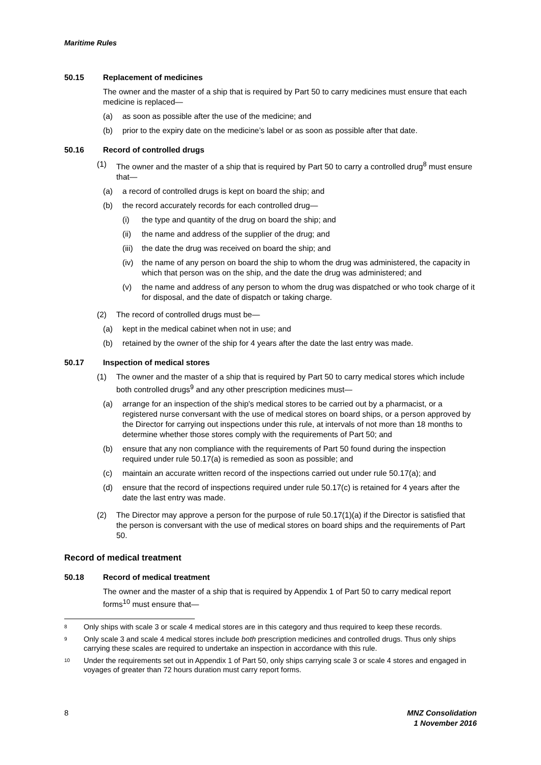Maritime Rules
50.15 Replacement of medicines
The owner and the master of a ship that is required by Part 50 to carry medicines must ensure that each medicine is replaced—
(a) as soon as possible after the use of the medicine; and
(b) prior to the expiry date on the medicine’s label or as soon as possible after that date.
50.16 Record of controlled drugs
(1) The owner and the master of a ship that is required by Part 50 to carry a controlled drug<sup>8</sup> must ensure that—
(a) a record of controlled drugs is kept on board the ship; and
(b) the record accurately records for each controlled drug—
(i) the type and quantity of the drug on board the ship; and
(ii) the name and address of the supplier of the drug; and
(iii) the date the drug was received on board the ship; and
(iv) the name of any person on board the ship to whom the drug was administered, the capacity in which that person was on the ship, and the date the drug was administered; and
(v) the name and address of any person to whom the drug was dispatched or who took charge of it for disposal, and the date of dispatch or taking charge.
(2) The record of controlled drugs must be—
(a) kept in the medical cabinet when not in use; and
(b) retained by the owner of the ship for 4 years after the date the last entry was made.
50.17 Inspection of medical stores
(1) The owner and the master of a ship that is required by Part 50 to carry medical stores which include both controlled drugs<sup>9</sup> and any other prescription medicines must—
(a) arrange for an inspection of the ship's medical stores to be carried out by a pharmacist, or a registered nurse conversant with the use of medical stores on board ships, or a person approved by the Director for carrying out inspections under this rule, at intervals of not more than 18 months to determine whether those stores comply with the requirements of Part 50; and
(b) ensure that any non compliance with the requirements of Part 50 found during the inspection required under rule 50.17(a) is remedied as soon as possible; and
(c) maintain an accurate written record of the inspections carried out under rule 50.17(a); and
(d) ensure that the record of inspections required under rule 50.17(c) is retained for 4 years after the date the last entry was made.
(2) The Director may approve a person for the purpose of rule 50.17(1)(a) if the Director is satisfied that the person is conversant with the use of medical stores on board ships and the requirements of Part 50.
Record of medical treatment
50.18 Record of medical treatment
The owner and the master of a ship that is required by Appendix 1 of Part 50 to carry medical report forms<sup>10</sup> must ensure that—
8 Only ships with scale 3 or scale 4 medical stores are in this category and thus required to keep these records.
9 Only scale 3 and scale 4 medical stores include both prescription medicines and controlled drugs. Thus only ships carrying these scales are required to undertake an inspection in accordance with this rule.
10 Under the requirements set out in Appendix 1 of Part 50, only ships carrying scale 3 or scale 4 stores and engaged in voyages of greater than 72 hours duration must carry report forms.
8 MNZ Consolidation
1 November 2016